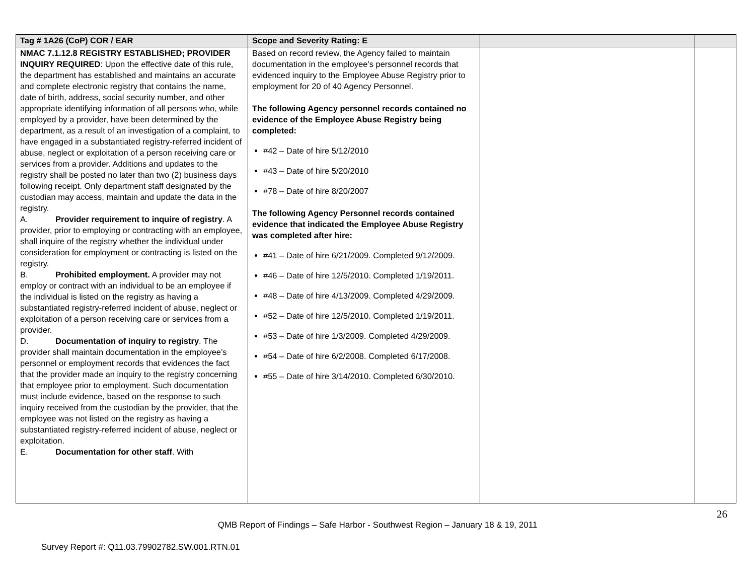| Tag # 1A26 (CoP) COR / EAR | Scope and Severity Rating: E | | |
| --- | --- | --- | --- |
| NMAC 7.1.12.8 REGISTRY ESTABLISHED; PROVIDER INQUIRY REQUIRED : Upon the effective date of this rule, the department has established and maintains an accurate and complete electronic registry that contains the name, date of birth, address, social security number, and other appropriate identifying information of all persons who, while employed by a provider, have been determined by the department, as a result of an investigation of a complaint, to have engaged in a substantiated registry-referred incident of abuse, neglect or exploitation of a person receiving care or services from a provider. Additions and updates to the registry shall be posted no later than two (2) business days following receipt. Only department staff designated by the custodian may access, maintain and update the data in the registry. A. Provider requirement to inquire of registry . A provider, prior to employing or contracting with an employee, shall inquire of the registry whether the individual under consideration for employment or contracting is listed on the registry. B. Prohibited employment. A provider may not employ or contract with an individual to be an employee if the individual is listed on the registry as having a substantiated registry-referred incident of abuse, neglect or exploitation of a person receiving care or services from a provider. D. Documentation of inquiry to registry . The provider shall maintain documentation in the employee’s personnel or employment records that evidences the fact that the provider made an inquiry to the registry concerning that employee prior to employment. Such documentation must include evidence, based on the response to such inquiry received from the custodian by the provider, that the employee was not listed on the registry as having a substantiated registry-referred incident of abuse, neglect or exploitation. E. Documentation for other staff . With | Based on record review, the Agency failed to maintain documentation in the employee’s personnel records that evidenced inquiry to the Employee Abuse Registry prior to employment for 20 of 40 Agency Personnel. The following Agency personnel records contained no evidence of the Employee Abuse Registry being completed: #42 – Date of hire 5/12/2010 #43 – Date of hire 5/20/2010 #78 – Date of hire 8/20/2007 The following Agency Personnel records contained evidence that indicated the Employee Abuse Registry was completed after hire: #41 – Date of hire 6/21/2009. Completed 9/12/2009. #46 – Date of hire 12/5/2010. Completed 1/19/2011. #48 – Date of hire 4/13/2009. Completed 4/29/2009. #52 – Date of hire 12/5/2010. Completed 1/19/2011. #53 – Date of hire 1/3/2009. Completed 4/29/2009. #54 – Date of hire 6/2/2008. Completed 6/17/2008. #55 – Date of hire 3/14/2010. Completed 6/30/2010. | | |
26
QMB Report of Findings – Safe Harbor - Southwest Region – January 18 & 19, 2011
Survey Report #: Q11.03.79902782.SW.001.RTN.01